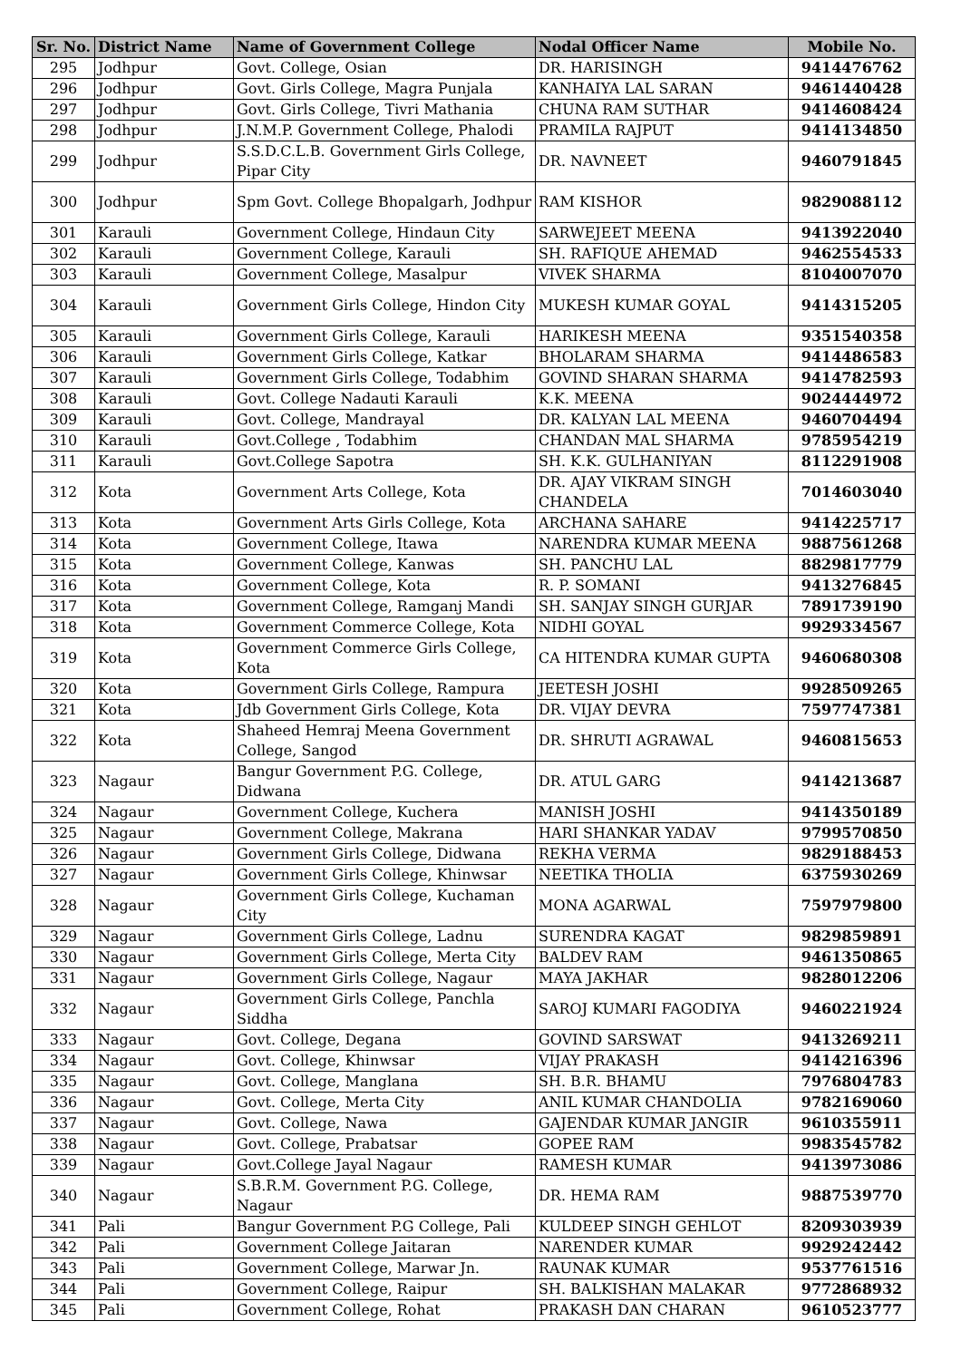| Sr. No. | District Name | Name of Government College | Nodal Officer Name | Mobile No. |
| --- | --- | --- | --- | --- |
| 295 | Jodhpur | Govt. College, Osian | DR. HARISINGH | 9414476762 |
| 296 | Jodhpur | Govt. Girls College, Magra Punjala | KANHAIYA LAL SARAN | 9461440428 |
| 297 | Jodhpur | Govt. Girls College, Tivri Mathania | CHUNA RAM SUTHAR | 9414608424 |
| 298 | Jodhpur | J.N.M.P. Government College, Phalodi | PRAMILA RAJPUT | 9414134850 |
| 299 | Jodhpur | S.S.D.C.L.B. Government Girls College, Pipar City | DR. NAVNEET | 9460791845 |
| 300 | Jodhpur | Spm Govt. College Bhopalgarh, Jodhpur | RAM KISHOR | 9829088112 |
| 301 | Karauli | Government College, Hindaun City | SARWEJEET MEENA | 9413922040 |
| 302 | Karauli | Government College, Karauli | SH. RAFIQUE AHEMAD | 9462554533 |
| 303 | Karauli | Government College, Masalpur | VIVEK SHARMA | 8104007070 |
| 304 | Karauli | Government Girls College, Hindon City | MUKESH KUMAR GOYAL | 9414315205 |
| 305 | Karauli | Government Girls College, Karauli | HARIKESH MEENA | 9351540358 |
| 306 | Karauli | Government Girls College, Katkar | BHOLARAM SHARMA | 9414486583 |
| 307 | Karauli | Government Girls College, Todabhim | GOVIND SHARAN SHARMA | 9414782593 |
| 308 | Karauli | Govt. College Nadauti Karauli | K.K. MEENA | 9024444972 |
| 309 | Karauli | Govt. College, Mandrayal | DR. KALYAN LAL MEENA | 9460704494 |
| 310 | Karauli | Govt.College , Todabhim | CHANDAN MAL SHARMA | 9785954219 |
| 311 | Karauli | Govt.College Sapotra | SH. K.K. GULHANIYAN | 8112291908 |
| 312 | Kota | Government Arts College, Kota | DR. AJAY VIKRAM SINGH CHANDELA | 7014603040 |
| 313 | Kota | Government Arts Girls College, Kota | ARCHANA SAHARE | 9414225717 |
| 314 | Kota | Government College, Itawa | NARENDRA KUMAR MEENA | 9887561268 |
| 315 | Kota | Government College, Kanwas | SH. PANCHU LAL | 8829817779 |
| 316 | Kota | Government College, Kota | R. P. SOMANI | 9413276845 |
| 317 | Kota | Government College, Ramganj Mandi | SH. SANJAY SINGH GURJAR | 7891739190 |
| 318 | Kota | Government Commerce College, Kota | NIDHI GOYAL | 9929334567 |
| 319 | Kota | Government Commerce Girls College, Kota | CA HITENDRA KUMAR GUPTA | 9460680308 |
| 320 | Kota | Government Girls College, Rampura | JEETESH JOSHI | 9928509265 |
| 321 | Kota | Jdb Government Girls College, Kota | DR. VIJAY DEVRA | 7597747381 |
| 322 | Kota | Shaheed Hemraj Meena Government College, Sangod | DR. SHRUTI AGRAWAL | 9460815653 |
| 323 | Nagaur | Bangur Government P.G. College, Didwana | DR. ATUL GARG | 9414213687 |
| 324 | Nagaur | Government College, Kuchera | MANISH JOSHI | 9414350189 |
| 325 | Nagaur | Government College, Makrana | HARI SHANKAR YADAV | 9799570850 |
| 326 | Nagaur | Government Girls College, Didwana | REKHA VERMA | 9829188453 |
| 327 | Nagaur | Government Girls College, Khinwsar | NEETIKA THOLIA | 6375930269 |
| 328 | Nagaur | Government Girls College, Kuchaman City | MONA AGARWAL | 7597979800 |
| 329 | Nagaur | Government Girls College, Ladnu | SURENDRA KAGAT | 9829859891 |
| 330 | Nagaur | Government Girls College, Merta City | BALDEV RAM | 9461350865 |
| 331 | Nagaur | Government Girls College, Nagaur | MAYA JAKHAR | 9828012206 |
| 332 | Nagaur | Government Girls College, Panchla Siddha | SAROJ KUMARI FAGODIYA | 9460221924 |
| 333 | Nagaur | Govt. College, Degana | GOVIND SARSWAT | 9413269211 |
| 334 | Nagaur | Govt. College, Khinwsar | VIJAY PRAKASH | 9414216396 |
| 335 | Nagaur | Govt. College, Manglana | SH. B.R. BHAMU | 7976804783 |
| 336 | Nagaur | Govt. College, Merta City | ANIL KUMAR CHANDOLIA | 9782169060 |
| 337 | Nagaur | Govt. College, Nawa | GAJENDAR KUMAR JANGIR | 9610355911 |
| 338 | Nagaur | Govt. College, Prabatsar | GOPEE RAM | 9983545782 |
| 339 | Nagaur | Govt.College Jayal Nagaur | RAMESH KUMAR | 9413973086 |
| 340 | Nagaur | S.B.R.M. Government P.G. College, Nagaur | DR. HEMA RAM | 9887539770 |
| 341 | Pali | Bangur Government P.G College, Pali | KULDEEP SINGH GEHLOT | 8209303939 |
| 342 | Pali | Government College Jaitaran | NARENDER KUMAR | 9929242442 |
| 343 | Pali | Government College, Marwar Jn. | RAUNAK KUMAR | 9537761516 |
| 344 | Pali | Government College, Raipur | SH. BALKISHAN MALAKAR | 9772868932 |
| 345 | Pali | Government College, Rohat | PRAKASH DAN CHARAN | 9610523777 |